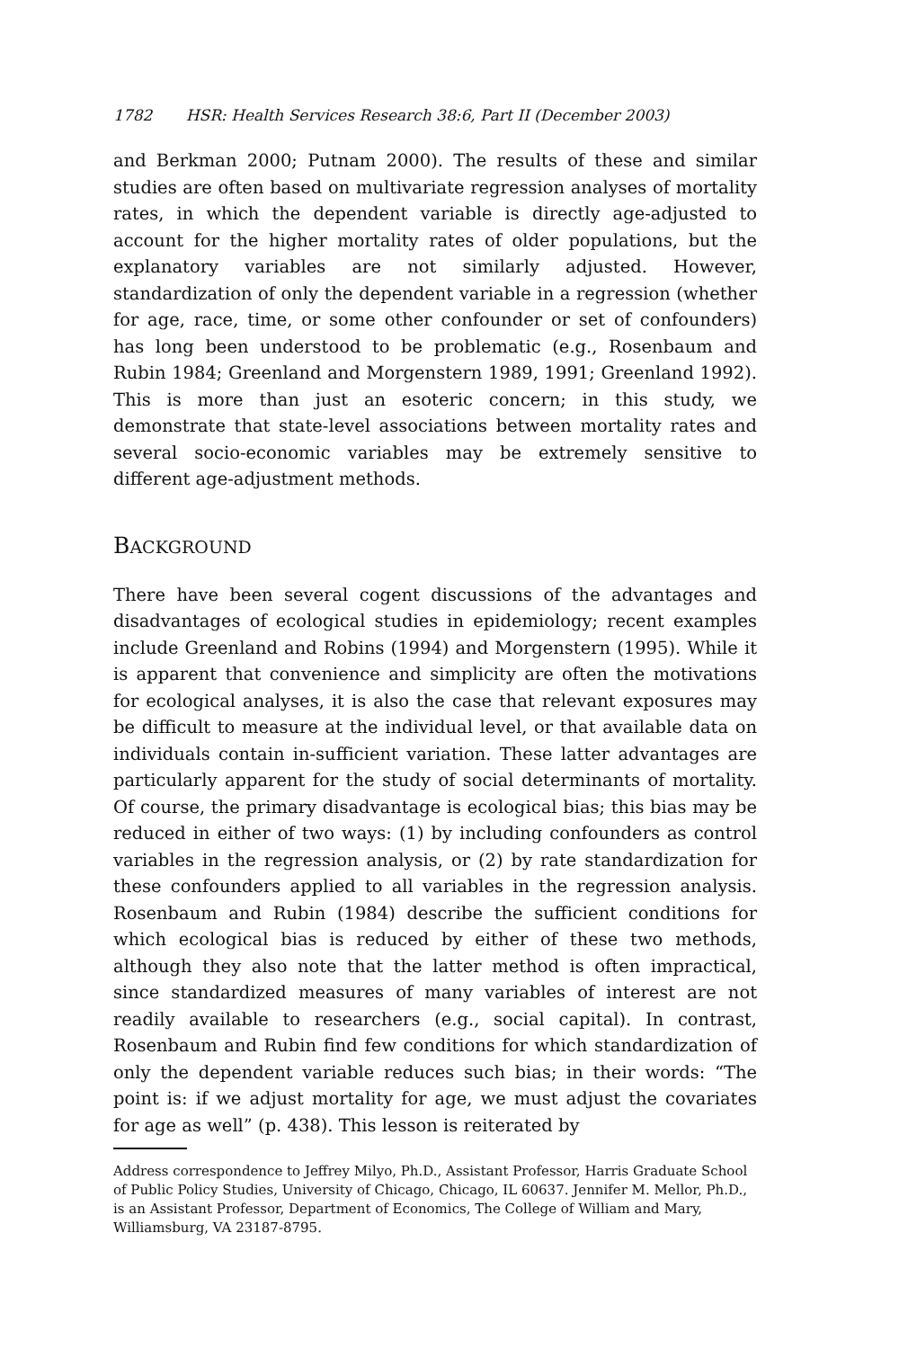1782 HSR: Health Services Research 38:6, Part II (December 2003)
and Berkman 2000; Putnam 2000). The results of these and similar studies are often based on multivariate regression analyses of mortality rates, in which the dependent variable is directly age-adjusted to account for the higher mortality rates of older populations, but the explanatory variables are not similarly adjusted. However, standardization of only the dependent variable in a regression (whether for age, race, time, or some other confounder or set of confounders) has long been understood to be problematic (e.g., Rosenbaum and Rubin 1984; Greenland and Morgenstern 1989, 1991; Greenland 1992). This is more than just an esoteric concern; in this study, we demonstrate that state-level associations between mortality rates and several socio-economic variables may be extremely sensitive to different age-adjustment methods.
BACKGROUND
There have been several cogent discussions of the advantages and disadvantages of ecological studies in epidemiology; recent examples include Greenland and Robins (1994) and Morgenstern (1995). While it is apparent that convenience and simplicity are often the motivations for ecological analyses, it is also the case that relevant exposures may be difficult to measure at the individual level, or that available data on individuals contain in-sufficient variation. These latter advantages are particularly apparent for the study of social determinants of mortality. Of course, the primary disadvantage is ecological bias; this bias may be reduced in either of two ways: (1) by including confounders as control variables in the regression analysis, or (2) by rate standardization for these confounders applied to all variables in the regression analysis. Rosenbaum and Rubin (1984) describe the sufficient conditions for which ecological bias is reduced by either of these two methods, although they also note that the latter method is often impractical, since standardized measures of many variables of interest are not readily available to researchers (e.g., social capital). In contrast, Rosenbaum and Rubin find few conditions for which standardization of only the dependent variable reduces such bias; in their words: “The point is: if we adjust mortality for age, we must adjust the covariates for age as well” (p. 438). This lesson is reiterated by
Address correspondence to Jeffrey Milyo, Ph.D., Assistant Professor, Harris Graduate School of Public Policy Studies, University of Chicago, Chicago, IL 60637. Jennifer M. Mellor, Ph.D., is an Assistant Professor, Department of Economics, The College of William and Mary, Williamsburg, VA 23187-8795.